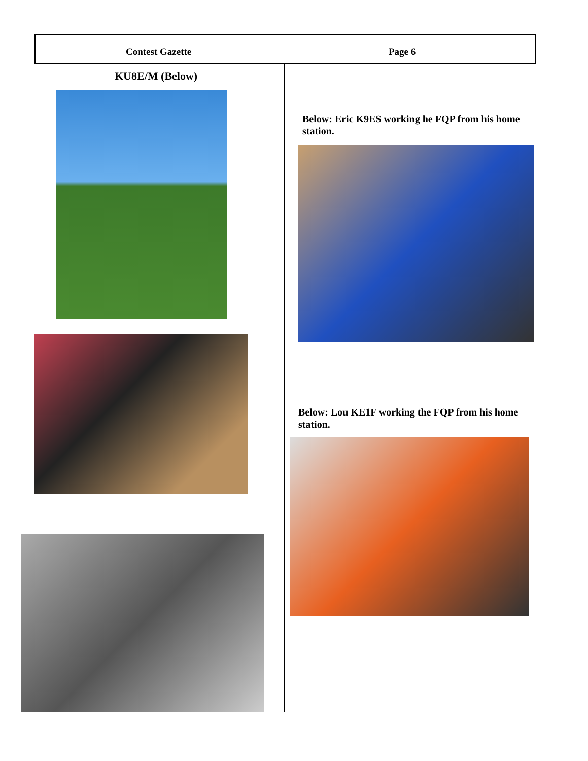Contest Gazette Page 6
KU8E/M (Below)
Below: Eric K9ES working he FQP from his home station.
Below: Lou KE1F working the FQP from his home station.